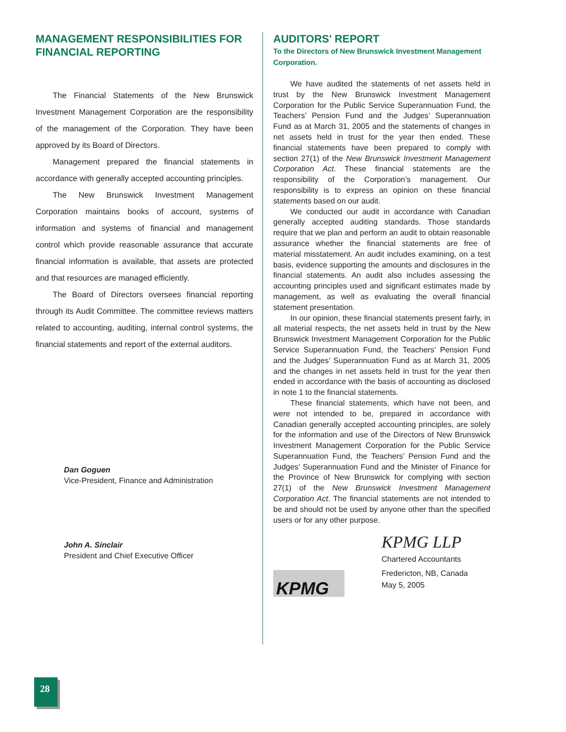MANAGEMENT RESPONSIBILITIES FOR FINANCIAL REPORTING
The Financial Statements of the New Brunswick Investment Management Corporation are the responsibility of the management of the Corporation. They have been approved by its Board of Directors.
Management prepared the financial statements in accordance with generally accepted accounting principles.
The New Brunswick Investment Management Corporation maintains books of account, systems of information and systems of financial and management control which provide reasonable assurance that accurate financial information is available, that assets are protected and that resources are managed efficiently.
The Board of Directors oversees financial reporting through its Audit Committee. The committee reviews matters related to accounting, auditing, internal control systems, the financial statements and report of the external auditors.
Dan Goguen
Vice-President, Finance and Administration
John A. Sinclair
President and Chief Executive Officer
AUDITORS' REPORT
To the Directors of New Brunswick Investment Management Corporation.
We have audited the statements of net assets held in trust by the New Brunswick Investment Management Corporation for the Public Service Superannuation Fund, the Teachers’ Pension Fund and the Judges’ Superannuation Fund as at March 31, 2005 and the statements of changes in net assets held in trust for the year then ended. These financial statements have been prepared to comply with section 27(1) of the New Brunswick Investment Management Corporation Act. These financial statements are the responsibility of the Corporation’s management. Our responsibility is to express an opinion on these financial statements based on our audit.
We conducted our audit in accordance with Canadian generally accepted auditing standards. Those standards require that we plan and perform an audit to obtain reasonable assurance whether the financial statements are free of material misstatement. An audit includes examining, on a test basis, evidence supporting the amounts and disclosures in the financial statements. An audit also includes assessing the accounting principles used and significant estimates made by management, as well as evaluating the overall financial statement presentation.
In our opinion, these financial statements present fairly, in all material respects, the net assets held in trust by the New Brunswick Investment Management Corporation for the Public Service Superannuation Fund, the Teachers’ Pension Fund and the Judges’ Superannuation Fund as at March 31, 2005 and the changes in net assets held in trust for the year then ended in accordance with the basis of accounting as disclosed in note 1 to the financial statements.
These financial statements, which have not been, and were not intended to be, prepared in accordance with Canadian generally accepted accounting principles, are solely for the information and use of the Directors of New Brunswick Investment Management Corporation for the Public Service Superannuation Fund, the Teachers’ Pension Fund and the Judges’ Superannuation Fund and the Minister of Finance for the Province of New Brunswick for complying with section 27(1) of the New Brunswick Investment Management Corporation Act. The financial statements are not intended to be and should not be used by anyone other than the specified users or for any other purpose.
KPMG
KPMG LLP
Chartered Accountants
Fredericton, NB, Canada
May 5, 2005
28